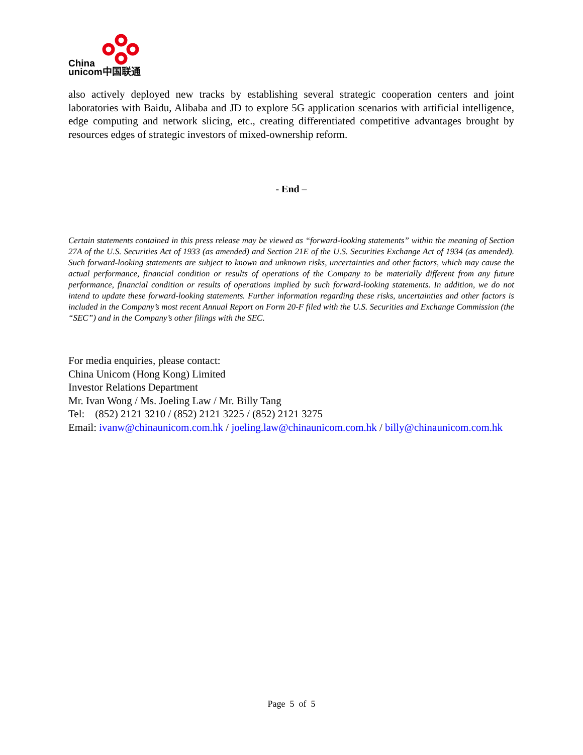China
unicom中国联通
also actively deployed new tracks by establishing several strategic cooperation centers and joint laboratories with Baidu, Alibaba and JD to explore 5G application scenarios with artificial intelligence, edge computing and network slicing, etc., creating differentiated competitive advantages brought by resources edges of strategic investors of mixed-ownership reform.
- End –
Certain statements contained in this press release may be viewed as “forward-looking statements” within the meaning of Section 27A of the U.S. Securities Act of 1933 (as amended) and Section 21E of the U.S. Securities Exchange Act of 1934 (as amended). Such forward-looking statements are subject to known and unknown risks, uncertainties and other factors, which may cause the actual performance, financial condition or results of operations of the Company to be materially different from any future performance, financial condition or results of operations implied by such forward-looking statements. In addition, we do not intend to update these forward-looking statements. Further information regarding these risks, uncertainties and other factors is included in the Company’s most recent Annual Report on Form 20-F filed with the U.S. Securities and Exchange Commission (the “SEC”) and in the Company’s other filings with the SEC.
For media enquiries, please contact:
China Unicom (Hong Kong) Limited
Investor Relations Department
Mr. Ivan Wong / Ms. Joeling Law / Mr. Billy Tang
Tel: (852) 2121 3210 / (852) 2121 3225 / (852) 2121 3275
Email: ivanw@chinaunicom.com.hk / joeling.law@chinaunicom.com.hk / billy@chinaunicom.com.hk
Page 5 of 5